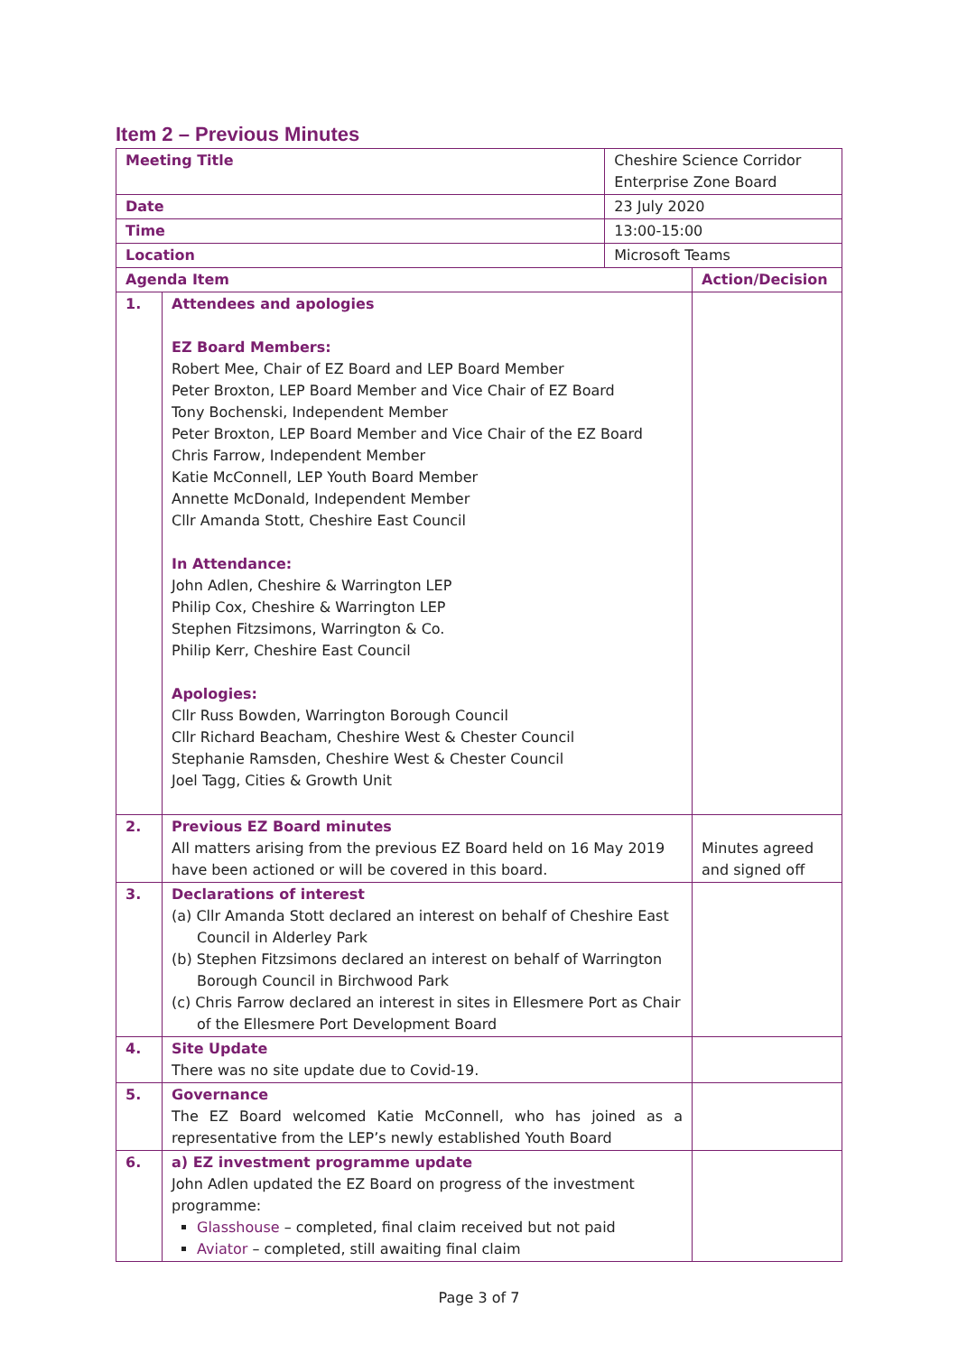Item 2 – Previous Minutes
| Meeting Title | | Cheshire Science Corridor Enterprise Zone Board | |
| Date | | 23 July 2020 | |
| Time | | 13:00-15:00 | |
| Location | | Microsoft Teams | |
| Agenda Item | | | Action/Decision |
| 1. | Attendees and apologies EZ Board Members: Robert Mee, Chair of EZ Board and LEP Board Member Peter Broxton, LEP Board Member and Vice Chair of EZ Board Tony Bochenski, Independent Member Peter Broxton, LEP Board Member and Vice Chair of the EZ Board Chris Farrow, Independent Member Katie McConnell, LEP Youth Board Member Annette McDonald, Independent Member Cllr Amanda Stott, Cheshire East Council In Attendance: John Adlen, Cheshire & Warrington LEP Philip Cox, Cheshire & Warrington LEP Stephen Fitzsimons, Warrington & Co. Philip Kerr, Cheshire East Council Apologies: Cllr Russ Bowden, Warrington Borough Council Cllr Richard Beacham, Cheshire West & Chester Council Stephanie Ramsden, Cheshire West & Chester Council Joel Tagg, Cities & Growth Unit | | |
| 2. | Previous EZ Board minutes All matters arising from the previous EZ Board held on 16 May 2019 have been actioned or will be covered in this board. | | Minutes agreed and signed off |
| 3. | Declarations of interest (a) Cllr Amanda Stott declared an interest on behalf of Cheshire East Council in Alderley Park (b) Stephen Fitzsimons declared an interest on behalf of Warrington Borough Council in Birchwood Park (c) Chris Farrow declared an interest in sites in Ellesmere Port as Chair of the Ellesmere Port Development Board | | |
| 4. | Site Update There was no site update due to Covid-19. | | |
| 5. | Governance The EZ Board welcomed Katie McConnell, who has joined as a representative from the LEP’s newly established Youth Board | | |
| 6. | a) EZ investment programme update John Adlen updated the EZ Board on progress of the investment programme: Glasshouse – completed, final claim received but not paid Aviator – completed, still awaiting final claim | | |
Page 3 of 7